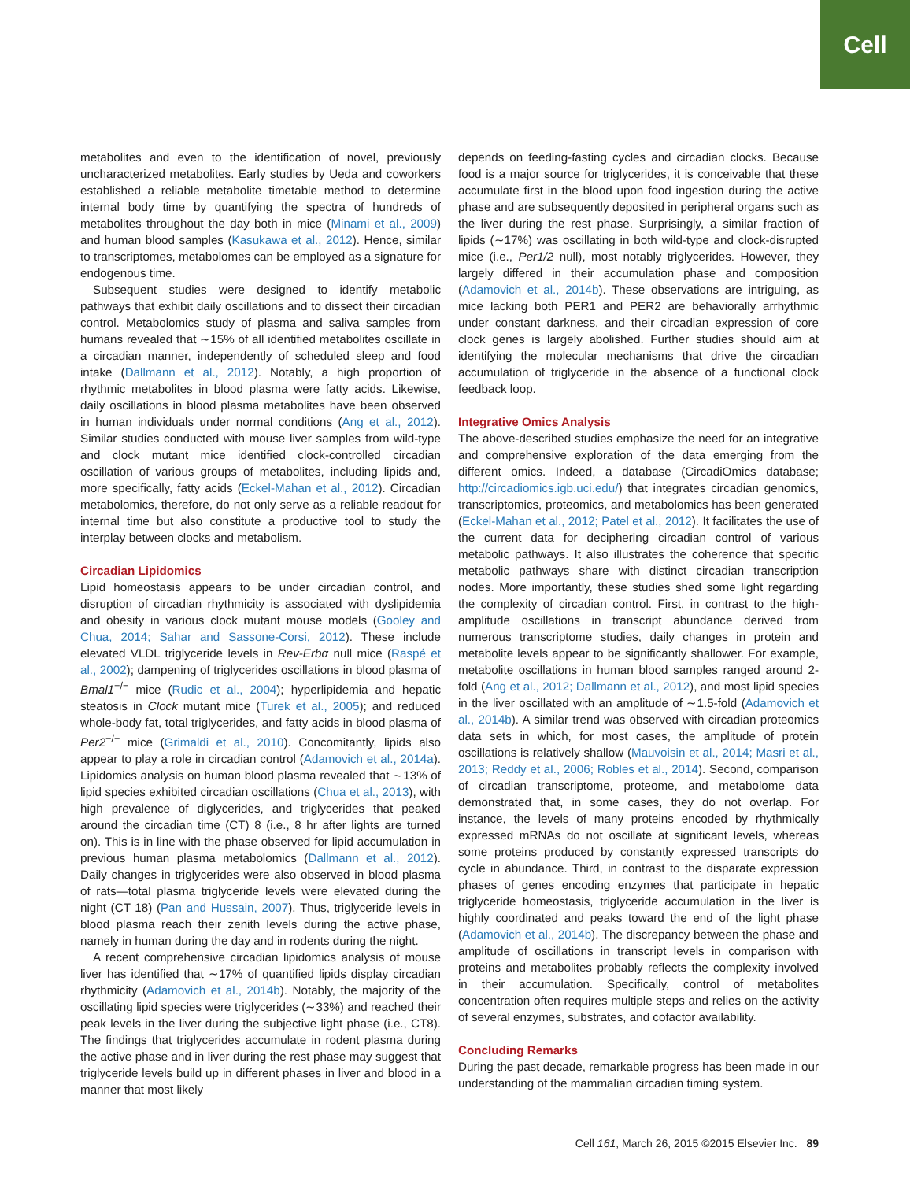Cell
metabolites and even to the identification of novel, previously uncharacterized metabolites. Early studies by Ueda and coworkers established a reliable metabolite timetable method to determine internal body time by quantifying the spectra of hundreds of metabolites throughout the day both in mice (Minami et al., 2009) and human blood samples (Kasukawa et al., 2012). Hence, similar to transcriptomes, metabolomes can be employed as a signature for endogenous time.
Subsequent studies were designed to identify metabolic pathways that exhibit daily oscillations and to dissect their circadian control. Metabolomics study of plasma and saliva samples from humans revealed that ∼15% of all identified metabolites oscillate in a circadian manner, independently of scheduled sleep and food intake (Dallmann et al., 2012). Notably, a high proportion of rhythmic metabolites in blood plasma were fatty acids. Likewise, daily oscillations in blood plasma metabolites have been observed in human individuals under normal conditions (Ang et al., 2012). Similar studies conducted with mouse liver samples from wild-type and clock mutant mice identified clock-controlled circadian oscillation of various groups of metabolites, including lipids and, more specifically, fatty acids (Eckel-Mahan et al., 2012). Circadian metabolomics, therefore, do not only serve as a reliable readout for internal time but also constitute a productive tool to study the interplay between clocks and metabolism.
Circadian Lipidomics
Lipid homeostasis appears to be under circadian control, and disruption of circadian rhythmicity is associated with dyslipidemia and obesity in various clock mutant mouse models (Gooley and Chua, 2014; Sahar and Sassone-Corsi, 2012). These include elevated VLDL triglyceride levels in Rev-Erbα null mice (Raspé et al., 2002); dampening of triglycerides oscillations in blood plasma of Bmal1<sup>−/−</sup> mice (Rudic et al., 2004); hyperlipidemia and hepatic steatosis in Clock mutant mice (Turek et al., 2005); and reduced whole-body fat, total triglycerides, and fatty acids in blood plasma of Per2<sup>−/−</sup> mice (Grimaldi et al., 2010). Concomitantly, lipids also appear to play a role in circadian control (Adamovich et al., 2014a). Lipidomics analysis on human blood plasma revealed that ∼13% of lipid species exhibited circadian oscillations (Chua et al., 2013), with high prevalence of diglycerides, and triglycerides that peaked around the circadian time (CT) 8 (i.e., 8 hr after lights are turned on). This is in line with the phase observed for lipid accumulation in previous human plasma metabolomics (Dallmann et al., 2012). Daily changes in triglycerides were also observed in blood plasma of rats—total plasma triglyceride levels were elevated during the night (CT 18) (Pan and Hussain, 2007). Thus, triglyceride levels in blood plasma reach their zenith levels during the active phase, namely in human during the day and in rodents during the night.
A recent comprehensive circadian lipidomics analysis of mouse liver has identified that ∼17% of quantified lipids display circadian rhythmicity (Adamovich et al., 2014b). Notably, the majority of the oscillating lipid species were triglycerides (∼33%) and reached their peak levels in the liver during the subjective light phase (i.e., CT8). The findings that triglycerides accumulate in rodent plasma during the active phase and in liver during the rest phase may suggest that triglyceride levels build up in different phases in liver and blood in a manner that most likely
depends on feeding-fasting cycles and circadian clocks. Because food is a major source for triglycerides, it is conceivable that these accumulate first in the blood upon food ingestion during the active phase and are subsequently deposited in peripheral organs such as the liver during the rest phase. Surprisingly, a similar fraction of lipids (∼17%) was oscillating in both wild-type and clock-disrupted mice (i.e., Per1/2 null), most notably triglycerides. However, they largely differed in their accumulation phase and composition (Adamovich et al., 2014b). These observations are intriguing, as mice lacking both PER1 and PER2 are behaviorally arrhythmic under constant darkness, and their circadian expression of core clock genes is largely abolished. Further studies should aim at identifying the molecular mechanisms that drive the circadian accumulation of triglyceride in the absence of a functional clock feedback loop.
Integrative Omics Analysis
The above-described studies emphasize the need for an integrative and comprehensive exploration of the data emerging from the different omics. Indeed, a database (CircadiOmics database; http://circadiomics.igb.uci.edu/) that integrates circadian genomics, transcriptomics, proteomics, and metabolomics has been generated (Eckel-Mahan et al., 2012; Patel et al., 2012). It facilitates the use of the current data for deciphering circadian control of various metabolic pathways. It also illustrates the coherence that specific metabolic pathways share with distinct circadian transcription nodes. More importantly, these studies shed some light regarding the complexity of circadian control. First, in contrast to the high-amplitude oscillations in transcript abundance derived from numerous transcriptome studies, daily changes in protein and metabolite levels appear to be significantly shallower. For example, metabolite oscillations in human blood samples ranged around 2-fold (Ang et al., 2012; Dallmann et al., 2012), and most lipid species in the liver oscillated with an amplitude of ∼1.5-fold (Adamovich et al., 2014b). A similar trend was observed with circadian proteomics data sets in which, for most cases, the amplitude of protein oscillations is relatively shallow (Mauvoisin et al., 2014; Masri et al., 2013; Reddy et al., 2006; Robles et al., 2014). Second, comparison of circadian transcriptome, proteome, and metabolome data demonstrated that, in some cases, they do not overlap. For instance, the levels of many proteins encoded by rhythmically expressed mRNAs do not oscillate at significant levels, whereas some proteins produced by constantly expressed transcripts do cycle in abundance. Third, in contrast to the disparate expression phases of genes encoding enzymes that participate in hepatic triglyceride homeostasis, triglyceride accumulation in the liver is highly coordinated and peaks toward the end of the light phase (Adamovich et al., 2014b). The discrepancy between the phase and amplitude of oscillations in transcript levels in comparison with proteins and metabolites probably reflects the complexity involved in their accumulation. Specifically, control of metabolites concentration often requires multiple steps and relies on the activity of several enzymes, substrates, and cofactor availability.
Concluding Remarks
During the past decade, remarkable progress has been made in our understanding of the mammalian circadian timing system.
Cell 161, March 26, 2015 ©2015 Elsevier Inc. 89